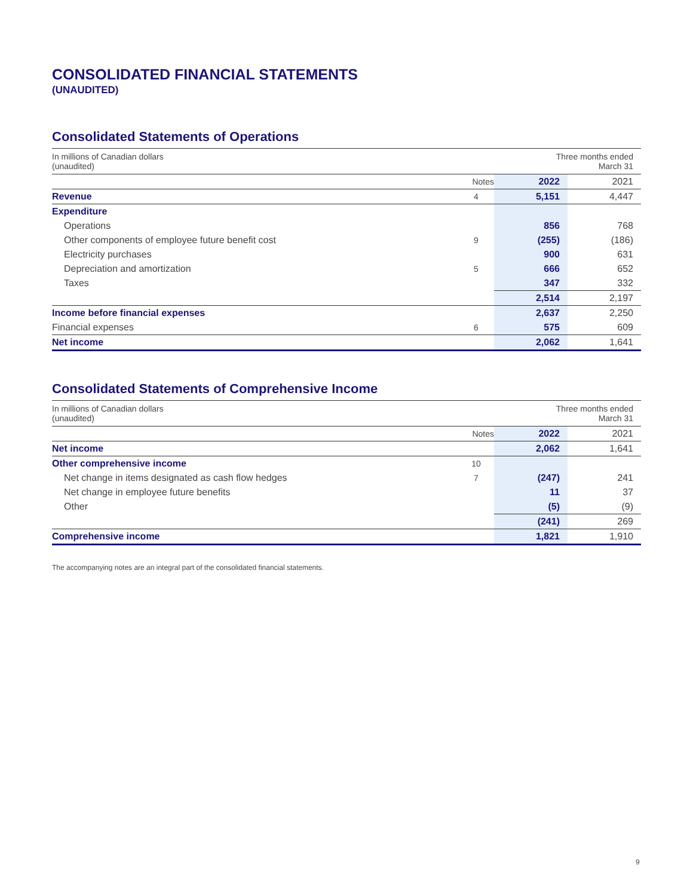CONSOLIDATED FINANCIAL STATEMENTS
(UNAUDITED)
Consolidated Statements of Operations
| In millions of Canadian dollars (unaudited) | | | Three months ended March 31 | |
| | Notes | | 2022 | 2021 |
| Revenue | 4 | | 5,151 | 4,447 |
| Expenditure | | | | |
| Operations | | | 856 | 768 |
| Other components of employee future benefit cost | 9 | | (255) | (186) |
| Electricity purchases | | | 900 | 631 |
| Depreciation and amortization | 5 | | 666 | 652 |
| Taxes | | | 347 | 332 |
| | | | 2,514 | 2,197 |
| Income before financial expenses | | | 2,637 | 2,250 |
| Financial expenses | 6 | | 575 | 609 |
| Net income | | | 2,062 | 1,641 |
Consolidated Statements of Comprehensive Income
| In millions of Canadian dollars (unaudited) | | | Three months ended March 31 | |
| | Notes | | 2022 | 2021 |
| Net income | | | 2,062 | 1,641 |
| Other comprehensive income | 10 | | | |
| Net change in items designated as cash flow hedges | 7 | | (247) | 241 |
| Net change in employee future benefits | | | 11 | 37 |
| Other | | | (5) | (9) |
| | | | (241) | 269 |
| Comprehensive income | | | 1,821 | 1,910 |
The accompanying notes are an integral part of the consolidated financial statements.
9